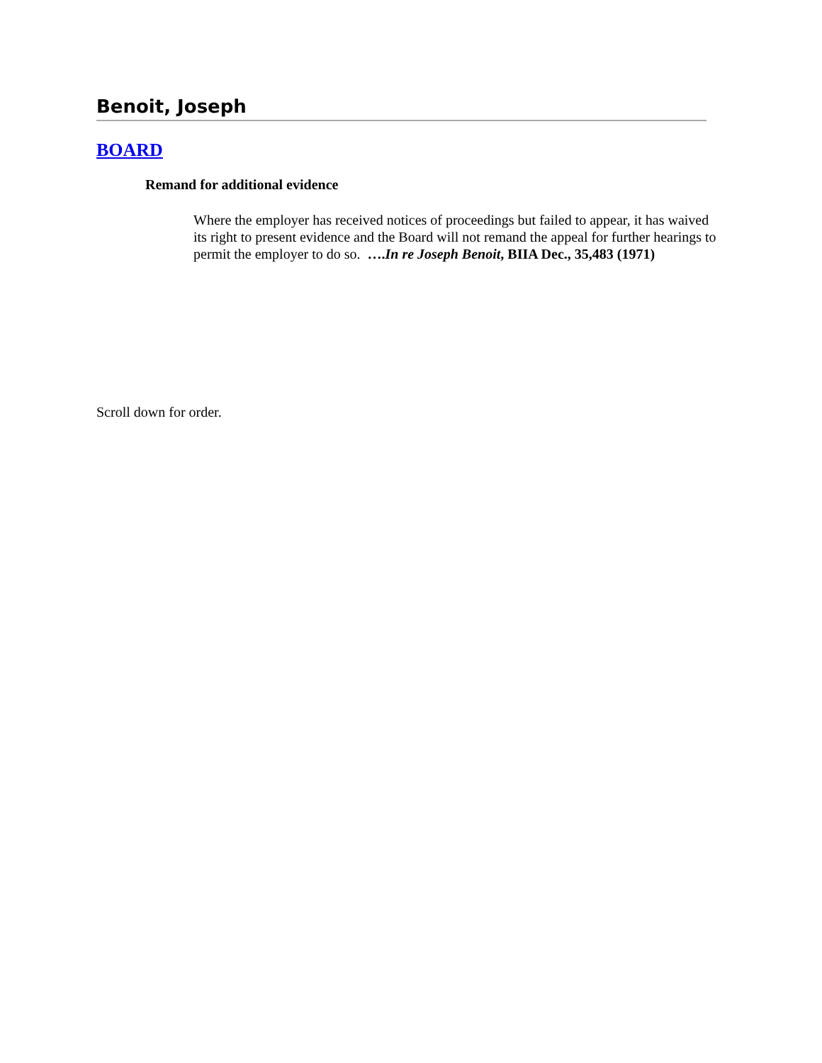Benoit, Joseph
BOARD
Remand for additional evidence
Where the employer has received notices of proceedings but failed to appear, it has waived its right to present evidence and the Board will not remand the appeal for further hearings to permit the employer to do so. ….In re Joseph Benoit, BIIA Dec., 35,483 (1971)
Scroll down for order.